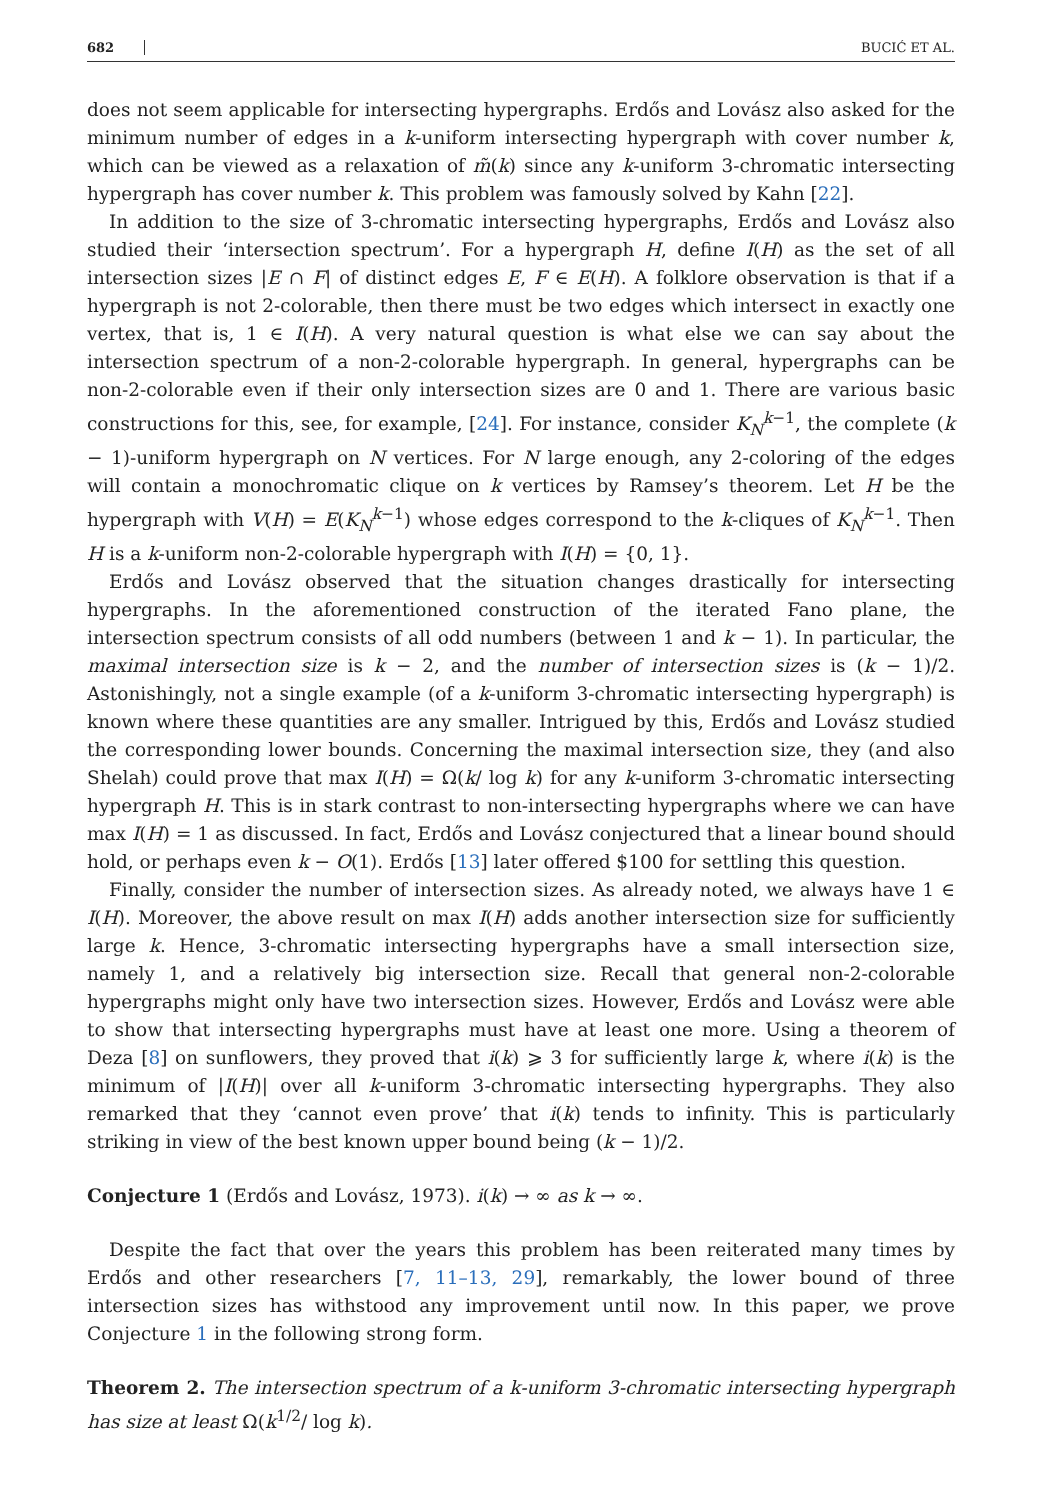682 BUCIĆ ET AL.
does not seem applicable for intersecting hypergraphs. Erdős and Lovász also asked for the minimum number of edges in a k-uniform intersecting hypergraph with cover number k, which can be viewed as a relaxation of m̃(k) since any k-uniform 3-chromatic intersecting hypergraph has cover number k. This problem was famously solved by Kahn [22].
In addition to the size of 3-chromatic intersecting hypergraphs, Erdős and Lovász also studied their ‘intersection spectrum’. For a hypergraph H, define I(H) as the set of all intersection sizes |E ∩ F| of distinct edges E, F ∈ E(H). A folklore observation is that if a hypergraph is not 2-colorable, then there must be two edges which intersect in exactly one vertex, that is, 1 ∈ I(H). A very natural question is what else we can say about the intersection spectrum of a non-2-colorable hypergraph. In general, hypergraphs can be non-2-colorable even if their only intersection sizes are 0 and 1. There are various basic constructions for this, see, for example, [24]. For instance, consider K<sub>N</sub><sup>k−1</sup>, the complete (k − 1)-uniform hypergraph on N vertices. For N large enough, any 2-coloring of the edges will contain a monochromatic clique on k vertices by Ramsey’s theorem. Let H be the hypergraph with V(H) = E(K<sub>N</sub><sup>k−1</sup>) whose edges correspond to the k-cliques of K<sub>N</sub><sup>k−1</sup>. Then H is a k-uniform non-2-colorable hypergraph with I(H) = {0, 1}.
Erdős and Lovász observed that the situation changes drastically for intersecting hypergraphs. In the aforementioned construction of the iterated Fano plane, the intersection spectrum consists of all odd numbers (between 1 and k − 1). In particular, the maximal intersection size is k − 2, and the number of intersection sizes is (k − 1)/2. Astonishingly, not a single example (of a k-uniform 3-chromatic intersecting hypergraph) is known where these quantities are any smaller. Intrigued by this, Erdős and Lovász studied the corresponding lower bounds. Concerning the maximal intersection size, they (and also Shelah) could prove that max I(H) = Ω(k/ log k) for any k-uniform 3-chromatic intersecting hypergraph H. This is in stark contrast to non-intersecting hypergraphs where we can have max I(H) = 1 as discussed. In fact, Erdős and Lovász conjectured that a linear bound should hold, or perhaps even k − O(1). Erdős [13] later offered $100 for settling this question.
Finally, consider the number of intersection sizes. As already noted, we always have 1 ∈ I(H). Moreover, the above result on max I(H) adds another intersection size for sufficiently large k. Hence, 3-chromatic intersecting hypergraphs have a small intersection size, namely 1, and a relatively big intersection size. Recall that general non-2-colorable hypergraphs might only have two intersection sizes. However, Erdős and Lovász were able to show that intersecting hypergraphs must have at least one more. Using a theorem of Deza [8] on sunflowers, they proved that i(k) ⩾ 3 for sufficiently large k, where i(k) is the minimum of |I(H)| over all k-uniform 3-chromatic intersecting hypergraphs. They also remarked that they ‘cannot even prove’ that i(k) tends to infinity. This is particularly striking in view of the best known upper bound being (k − 1)/2.
Conjecture 1 (Erdős and Lovász, 1973). i(k) → ∞ as k → ∞.
Despite the fact that over the years this problem has been reiterated many times by Erdős and other researchers [7, 11–13, 29], remarkably, the lower bound of three intersection sizes has withstood any improvement until now. In this paper, we prove Conjecture 1 in the following strong form.
Theorem 2. The intersection spectrum of a k-uniform 3-chromatic intersecting hypergraph has size at least Ω(k<sup>1/2</sup>/ log k).